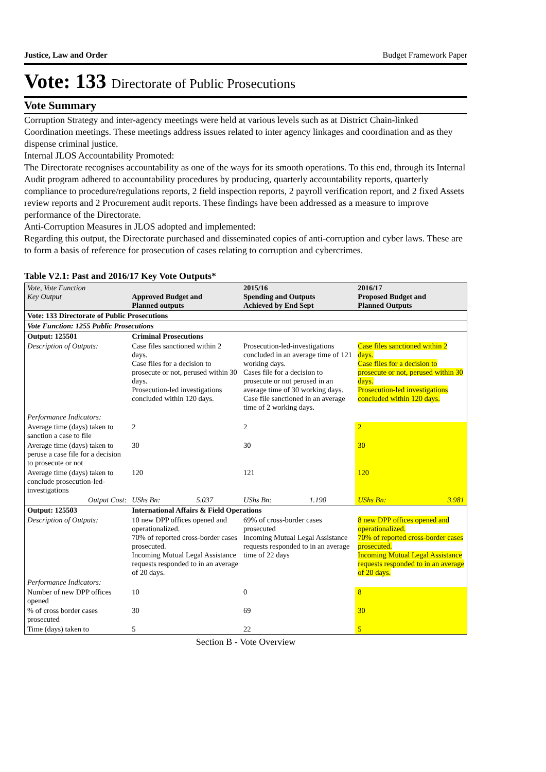Justice, Law and Order Budget Framework Paper
Vote: 133 Directorate of Public Prosecutions
Vote Summary
Corruption Strategy and inter-agency meetings were held at various levels such as at District Chain-linked Coordination meetings. These meetings address issues related to inter agency linkages and coordination and as they dispense criminal justice.
Internal JLOS Accountability Promoted:
The Directorate recognises accountability as one of the ways for its smooth operations. To this end, through its Internal Audit program adhered to accountability procedures by producing, quarterly accountability reports, quarterly compliance to procedure/regulations reports, 2 field inspection reports, 2 payroll verification report, and 2 fixed Assets review reports and 2 Procurement audit reports. These findings have been addressed as a measure to improve performance of the Directorate.
Anti-Corruption Measures in JLOS adopted and implemented:
Regarding this output, the Directorate purchased and disseminated copies of anti-corruption and cyber laws. These are to form a basis of reference for prosecution of cases relating to corruption and cybercrimes.
Table V2.1: Past and 2016/17 Key Vote Outputs*
| Vote, Vote Function Key Output | Approved Budget and Planned outputs | | 2015/16 Spending and Outputs Achieved by End Sept | | 2016/17 Proposed Budget and Planned Outputs | |
| --- | --- | --- | --- | --- | --- | --- |
| Vote: 133 Directorate of Public Prosecutions | | | | | | |
| Vote Function: 1255 Public Prosecutions | | | | | | |
| Output: 125501 | Criminal Prosecutions | | | | | |
| Description of Outputs: | Case files sanctioned within 2 days. Case files for a decision to prosecute or not, perused within 30 days. Prosecution-led investigations concluded within 120 days. | | Prosecution-led-investigations concluded in an average time of 121 working days. Cases file for a decision to prosecute or not perused in an average time of 30 working days. Case file sanctioned in an average time of 2 working days. | | Case files sanctioned within 2 days. Case files for a decision to prosecute or not, perused within 30 days. Prosecution-led investigations concluded within 120 days. | |
| Performance Indicators: | | | | | | |
| Average time (days) taken to sanction a case to file | 2 | | 2 | | 2 | |
| Average time (days) taken to peruse a case file for a decision to prosecute or not | 30 | | 30 | | 30 | |
| Average time (days) taken to conclude prosecution-led-investigations | 120 | | 121 | | 120 | |
| Output Cost: | UShs Bn: | 5.037 | UShs Bn: | 1.190 | UShs Bn: | 3.981 |
| Output: 125503 | International Affairs & Field Operations | | | | | |
| Description of Outputs: | 10 new DPP offices opened and operationalized. 70% of reported cross-border cases prosecuted. Incoming Mutual Legal Assistance requests responded to in an average of 20 days. | | 69% of cross-border cases prosecuted Incoming Mutual Legal Assistance requests responded to in an average time of 22 days | | 8 new DPP offices opened and operationalized. 70% of reported cross-border cases prosecuted. Incoming Mutual Legal Assistance requests responded to in an average of 20 days. | |
| Performance Indicators: | | | | | | |
| Number of new DPP offices opened | 10 | | 0 | | 8 | |
| % of cross border cases prosecuted | 30 | | 69 | | 30 | |
| Time (days) taken to | 5 | | 22 | | 5 | |
Section B - Vote Overview